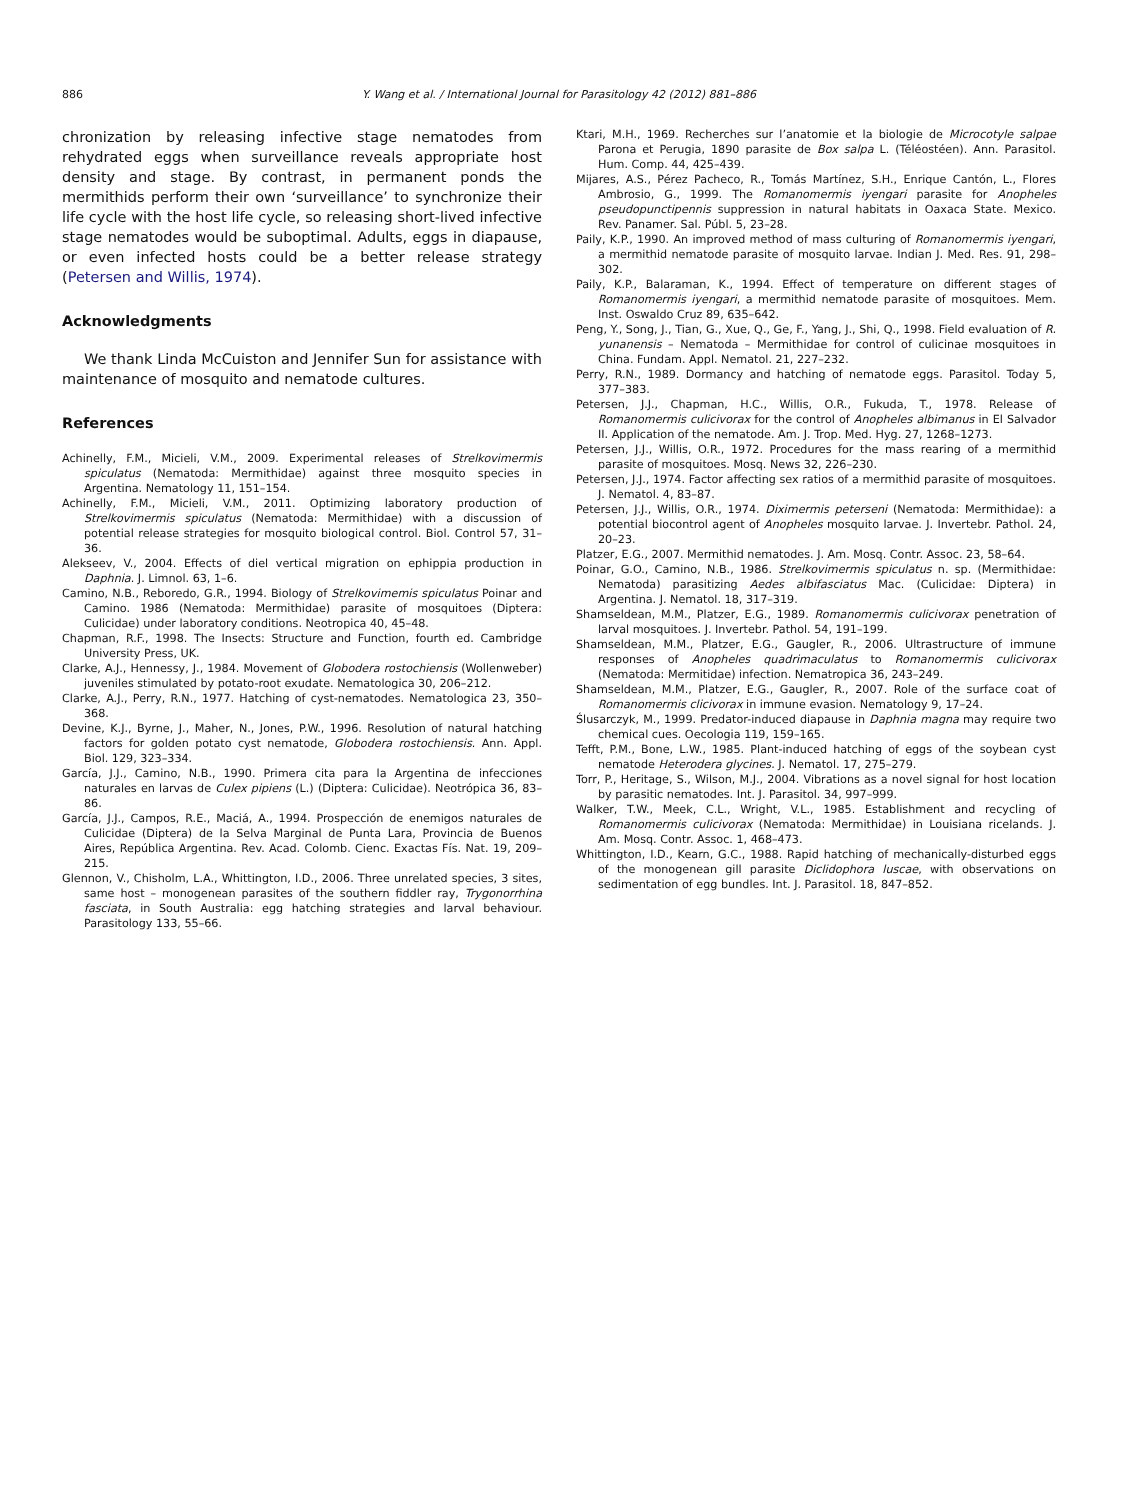886 Y. Wang et al. / International Journal for Parasitology 42 (2012) 881–886
chronization by releasing infective stage nematodes from rehydrated eggs when surveillance reveals appropriate host density and stage. By contrast, in permanent ponds the mermithids perform their own ‘surveillance’ to synchronize their life cycle with the host life cycle, so releasing short-lived infective stage nematodes would be suboptimal. Adults, eggs in diapause, or even infected hosts could be a better release strategy (Petersen and Willis, 1974).
Acknowledgments
We thank Linda McCuiston and Jennifer Sun for assistance with maintenance of mosquito and nematode cultures.
References
Achinelly, F.M., Micieli, V.M., 2009. Experimental releases of Strelkovimermis spiculatus (Nematoda: Mermithidae) against three mosquito species in Argentina. Nematology 11, 151–154.
Achinelly, F.M., Micieli, V.M., 2011. Optimizing laboratory production of Strelkovimermis spiculatus (Nematoda: Mermithidae) with a discussion of potential release strategies for mosquito biological control. Biol. Control 57, 31–36.
Alekseev, V., 2004. Effects of diel vertical migration on ephippia production in Daphnia. J. Limnol. 63, 1–6.
Camino, N.B., Reboredo, G.R., 1994. Biology of Strelkovimemis spiculatus Poinar and Camino. 1986 (Nematoda: Mermithidae) parasite of mosquitoes (Diptera: Culicidae) under laboratory conditions. Neotropica 40, 45–48.
Chapman, R.F., 1998. The Insects: Structure and Function, fourth ed. Cambridge University Press, UK.
Clarke, A.J., Hennessy, J., 1984. Movement of Globodera rostochiensis (Wollenweber) juveniles stimulated by potato-root exudate. Nematologica 30, 206–212.
Clarke, A.J., Perry, R.N., 1977. Hatching of cyst-nematodes. Nematologica 23, 350–368.
Devine, K.J., Byrne, J., Maher, N., Jones, P.W., 1996. Resolution of natural hatching factors for golden potato cyst nematode, Globodera rostochiensis. Ann. Appl. Biol. 129, 323–334.
García, J.J., Camino, N.B., 1990. Primera cita para la Argentina de infecciones naturales en larvas de Culex pipiens (L.) (Diptera: Culicidae). Neotrópica 36, 83–86.
García, J.J., Campos, R.E., Maciá, A., 1994. Prospección de enemigos naturales de Culicidae (Diptera) de la Selva Marginal de Punta Lara, Provincia de Buenos Aires, República Argentina. Rev. Acad. Colomb. Cienc. Exactas Fís. Nat. 19, 209–215.
Glennon, V., Chisholm, L.A., Whittington, I.D., 2006. Three unrelated species, 3 sites, same host – monogenean parasites of the southern fiddler ray, Trygonorrhina fasciata, in South Australia: egg hatching strategies and larval behaviour. Parasitology 133, 55–66.
Ktari, M.H., 1969. Recherches sur l’anatomie et la biologie de Microcotyle salpae Parona et Perugia, 1890 parasite de Box salpa L. (Téléostéen). Ann. Parasitol. Hum. Comp. 44, 425–439.
Mijares, A.S., Pérez Pacheco, R., Tomás Martínez, S.H., Enrique Cantón, L., Flores Ambrosio, G., 1999. The Romanomermis iyengari parasite for Anopheles pseudopunctipennis suppression in natural habitats in Oaxaca State. Mexico. Rev. Panamer. Sal. Públ. 5, 23–28.
Paily, K.P., 1990. An improved method of mass culturing of Romanomermis iyengari, a mermithid nematode parasite of mosquito larvae. Indian J. Med. Res. 91, 298–302.
Paily, K.P., Balaraman, K., 1994. Effect of temperature on different stages of Romanomermis iyengari, a mermithid nematode parasite of mosquitoes. Mem. Inst. Oswaldo Cruz 89, 635–642.
Peng, Y., Song, J., Tian, G., Xue, Q., Ge, F., Yang, J., Shi, Q., 1998. Field evaluation of R. yunanensis – Nematoda – Mermithidae for control of culicinae mosquitoes in China. Fundam. Appl. Nematol. 21, 227–232.
Perry, R.N., 1989. Dormancy and hatching of nematode eggs. Parasitol. Today 5, 377–383.
Petersen, J.J., Chapman, H.C., Willis, O.R., Fukuda, T., 1978. Release of Romanomermis culicivorax for the control of Anopheles albimanus in El Salvador II. Application of the nematode. Am. J. Trop. Med. Hyg. 27, 1268–1273.
Petersen, J.J., Willis, O.R., 1972. Procedures for the mass rearing of a mermithid parasite of mosquitoes. Mosq. News 32, 226–230.
Petersen, J.J., 1974. Factor affecting sex ratios of a mermithid parasite of mosquitoes. J. Nematol. 4, 83–87.
Petersen, J.J., Willis, O.R., 1974. Diximermis peterseni (Nematoda: Mermithidae): a potential biocontrol agent of Anopheles mosquito larvae. J. Invertebr. Pathol. 24, 20–23.
Platzer, E.G., 2007. Mermithid nematodes. J. Am. Mosq. Contr. Assoc. 23, 58–64.
Poinar, G.O., Camino, N.B., 1986. Strelkovimermis spiculatus n. sp. (Mermithidae: Nematoda) parasitizing Aedes albifasciatus Mac. (Culicidae: Diptera) in Argentina. J. Nematol. 18, 317–319.
Shamseldean, M.M., Platzer, E.G., 1989. Romanomermis culicivorax penetration of larval mosquitoes. J. Invertebr. Pathol. 54, 191–199.
Shamseldean, M.M., Platzer, E.G., Gaugler, R., 2006. Ultrastructure of immune responses of Anopheles quadrimaculatus to Romanomermis culicivorax (Nematoda: Mermitidae) infection. Nematropica 36, 243–249.
Shamseldean, M.M., Platzer, E.G., Gaugler, R., 2007. Role of the surface coat of Romanomermis clicivorax in immune evasion. Nematology 9, 17–24.
Ślusarczyk, M., 1999. Predator-induced diapause in Daphnia magna may require two chemical cues. Oecologia 119, 159–165.
Tefft, P.M., Bone, L.W., 1985. Plant-induced hatching of eggs of the soybean cyst nematode Heterodera glycines. J. Nematol. 17, 275–279.
Torr, P., Heritage, S., Wilson, M.J., 2004. Vibrations as a novel signal for host location by parasitic nematodes. Int. J. Parasitol. 34, 997–999.
Walker, T.W., Meek, C.L., Wright, V.L., 1985. Establishment and recycling of Romanomermis culicivorax (Nematoda: Mermithidae) in Louisiana ricelands. J. Am. Mosq. Contr. Assoc. 1, 468–473.
Whittington, I.D., Kearn, G.C., 1988. Rapid hatching of mechanically-disturbed eggs of the monogenean gill parasite Diclidophora luscae, with observations on sedimentation of egg bundles. Int. J. Parasitol. 18, 847–852.